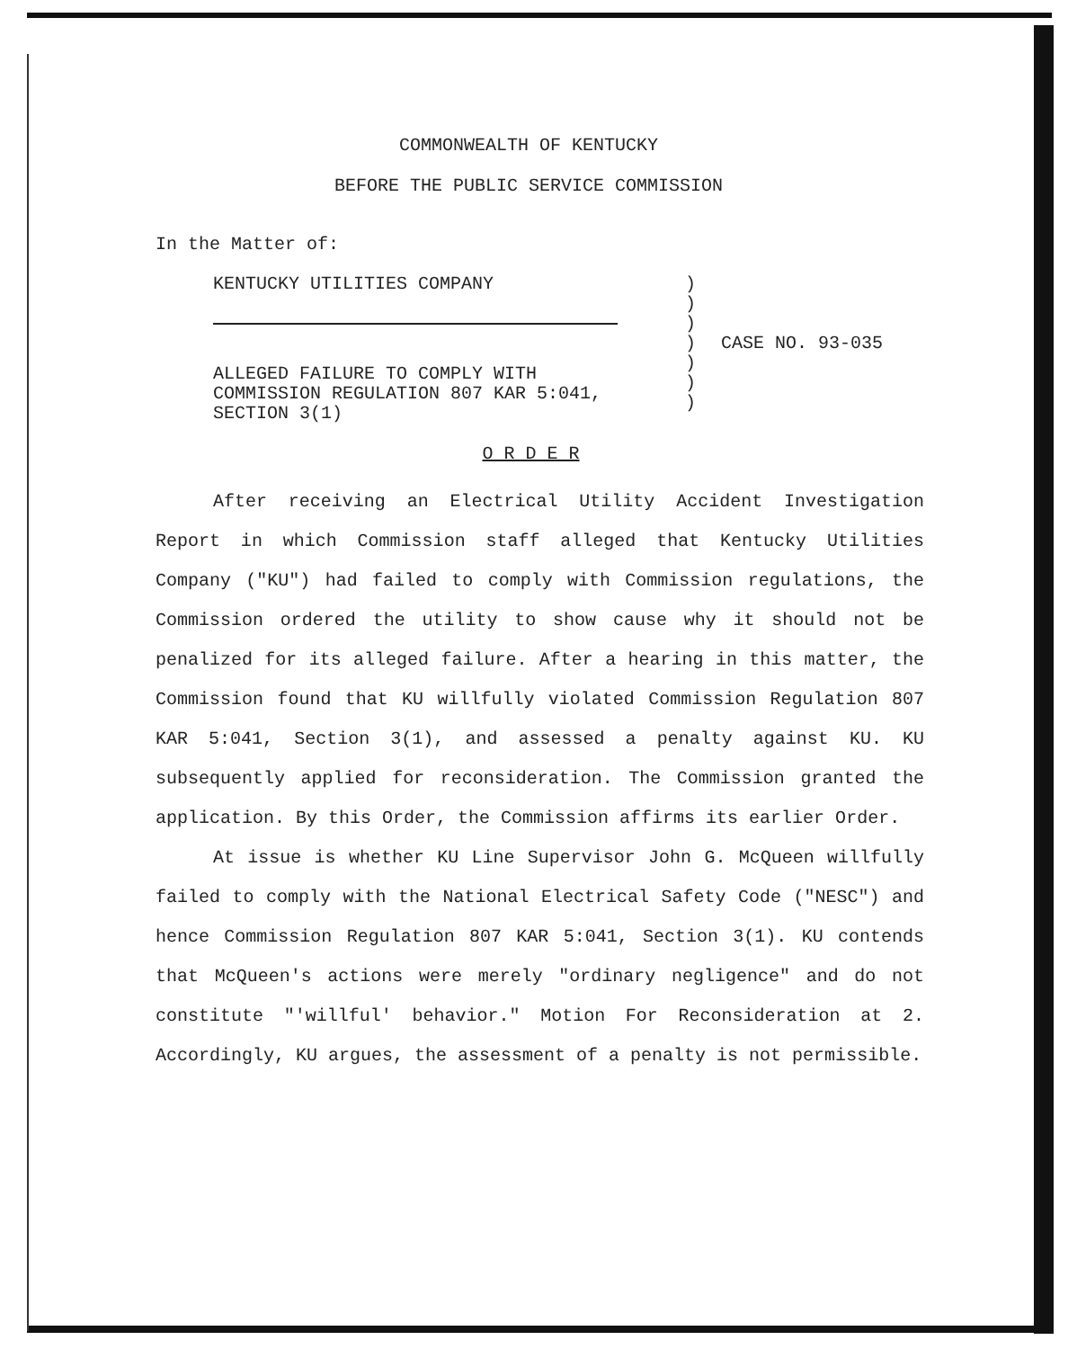COMMONWEALTH OF KENTUCKY
BEFORE THE PUBLIC SERVICE COMMISSION
In the Matter of:
| KENTUCKY UTILITIES COMPANY ALLEGED FAILURE TO COMPLY WITH COMMISSION REGULATION 807 KAR 5:041, SECTION 3(1) | ) ) ) ) ) ) ) | CASE NO. 93-035 |
O R D E R
After receiving an Electrical Utility Accident Investigation Report in which Commission staff alleged that Kentucky Utilities Company ("KU") had failed to comply with Commission regulations, the Commission ordered the utility to show cause why it should not be penalized for its alleged failure. After a hearing in this matter, the Commission found that KU willfully violated Commission Regulation 807 KAR 5:041, Section 3(1), and assessed a penalty against KU. KU subsequently applied for reconsideration. The Commission granted the application. By this Order, the Commission affirms its earlier Order.
At issue is whether KU Line Supervisor John G. McQueen willfully failed to comply with the National Electrical Safety Code ("NESC") and hence Commission Regulation 807 KAR 5:041, Section 3(1). KU contends that McQueen's actions were merely "ordinary negligence" and do not constitute "'willful' behavior." Motion For Reconsideration at 2. Accordingly, KU argues, the assessment of a penalty is not permissible.